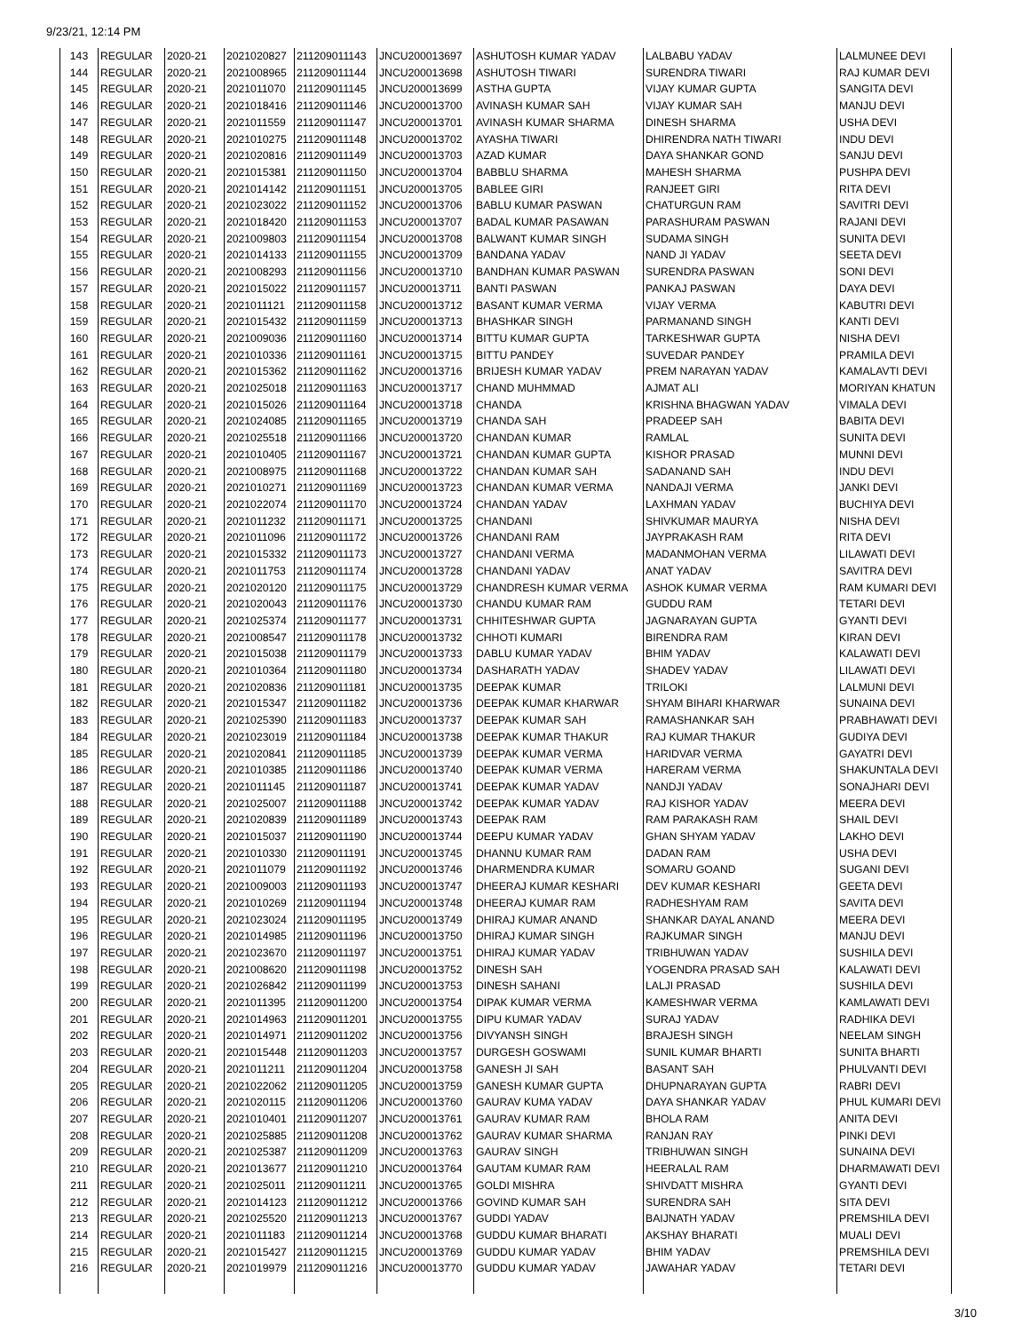9/23/21, 12:14 PM
| 143 | REGULAR | 2020-21 | 2021020827 | 211209011143 | JNCU200013697 | ASHUTOSH KUMAR YADAV | LALBABU YADAV | LALMUNEE DEVI |
| 144 | REGULAR | 2020-21 | 2021008965 | 211209011144 | JNCU200013698 | ASHUTOSH TIWARI | SURENDRA TIWARI | RAJ KUMAR DEVI |
| 145 | REGULAR | 2020-21 | 2021011070 | 211209011145 | JNCU200013699 | ASTHA GUPTA | VIJAY KUMAR GUPTA | SANGITA DEVI |
| 146 | REGULAR | 2020-21 | 2021018416 | 211209011146 | JNCU200013700 | AVINASH KUMAR SAH | VIJAY KUMAR SAH | MANJU DEVI |
| 147 | REGULAR | 2020-21 | 2021011559 | 211209011147 | JNCU200013701 | AVINASH KUMAR SHARMA | DINESH SHARMA | USHA DEVI |
| 148 | REGULAR | 2020-21 | 2021010275 | 211209011148 | JNCU200013702 | AYASHA TIWARI | DHIRENDRA NATH TIWARI | INDU DEVI |
| 149 | REGULAR | 2020-21 | 2021020816 | 211209011149 | JNCU200013703 | AZAD KUMAR | DAYA SHANKAR GOND | SANJU DEVI |
| 150 | REGULAR | 2020-21 | 2021015381 | 211209011150 | JNCU200013704 | BABBLU SHARMA | MAHESH SHARMA | PUSHPA DEVI |
| 151 | REGULAR | 2020-21 | 2021014142 | 211209011151 | JNCU200013705 | BABLEE GIRI | RANJEET GIRI | RITA DEVI |
| 152 | REGULAR | 2020-21 | 2021023022 | 211209011152 | JNCU200013706 | BABLU KUMAR PASWAN | CHATURGUN RAM | SAVITRI DEVI |
| 153 | REGULAR | 2020-21 | 2021018420 | 211209011153 | JNCU200013707 | BADAL KUMAR PASAWAN | PARASHURAM PASWAN | RAJANI DEVI |
| 154 | REGULAR | 2020-21 | 2021009803 | 211209011154 | JNCU200013708 | BALWANT KUMAR SINGH | SUDAMA SINGH | SUNITA DEVI |
| 155 | REGULAR | 2020-21 | 2021014133 | 211209011155 | JNCU200013709 | BANDANA YADAV | NAND JI YADAV | SEETA DEVI |
| 156 | REGULAR | 2020-21 | 2021008293 | 211209011156 | JNCU200013710 | BANDHAN KUMAR PASWAN | SURENDRA PASWAN | SONI DEVI |
| 157 | REGULAR | 2020-21 | 2021015022 | 211209011157 | JNCU200013711 | BANTI PASWAN | PANKAJ PASWAN | DAYA DEVI |
| 158 | REGULAR | 2020-21 | 2021011121 | 211209011158 | JNCU200013712 | BASANT KUMAR VERMA | VIJAY VERMA | KABUTRI DEVI |
| 159 | REGULAR | 2020-21 | 2021015432 | 211209011159 | JNCU200013713 | BHASHKAR SINGH | PARMANAND SINGH | KANTI DEVI |
| 160 | REGULAR | 2020-21 | 2021009036 | 211209011160 | JNCU200013714 | BITTU KUMAR GUPTA | TARKESHWAR GUPTA | NISHA DEVI |
| 161 | REGULAR | 2020-21 | 2021010336 | 211209011161 | JNCU200013715 | BITTU PANDEY | SUVEDAR PANDEY | PRAMILA DEVI |
| 162 | REGULAR | 2020-21 | 2021015362 | 211209011162 | JNCU200013716 | BRIJESH KUMAR YADAV | PREM NARAYAN YADAV | KAMALAVTI DEVI |
| 163 | REGULAR | 2020-21 | 2021025018 | 211209011163 | JNCU200013717 | CHAND MUHMMAD | AJMAT ALI | MORIYAN KHATUN |
| 164 | REGULAR | 2020-21 | 2021015026 | 211209011164 | JNCU200013718 | CHANDA | KRISHNA BHAGWAN YADAV | VIMALA DEVI |
| 165 | REGULAR | 2020-21 | 2021024085 | 211209011165 | JNCU200013719 | CHANDA SAH | PRADEEP SAH | BABITA DEVI |
| 166 | REGULAR | 2020-21 | 2021025518 | 211209011166 | JNCU200013720 | CHANDAN KUMAR | RAMLAL | SUNITA DEVI |
| 167 | REGULAR | 2020-21 | 2021010405 | 211209011167 | JNCU200013721 | CHANDAN KUMAR GUPTA | KISHOR PRASAD | MUNNI DEVI |
| 168 | REGULAR | 2020-21 | 2021008975 | 211209011168 | JNCU200013722 | CHANDAN KUMAR SAH | SADANAND SAH | INDU DEVI |
| 169 | REGULAR | 2020-21 | 2021010271 | 211209011169 | JNCU200013723 | CHANDAN KUMAR VERMA | NANDAJI VERMA | JANKI DEVI |
| 170 | REGULAR | 2020-21 | 2021022074 | 211209011170 | JNCU200013724 | CHANDAN YADAV | LAXHMAN YADAV | BUCHIYA DEVI |
| 171 | REGULAR | 2020-21 | 2021011232 | 211209011171 | JNCU200013725 | CHANDANI | SHIVKUMAR MAURYA | NISHA DEVI |
| 172 | REGULAR | 2020-21 | 2021011096 | 211209011172 | JNCU200013726 | CHANDANI RAM | JAYPRAKASH RAM | RITA DEVI |
| 173 | REGULAR | 2020-21 | 2021015332 | 211209011173 | JNCU200013727 | CHANDANI VERMA | MADANMOHAN VERMA | LILAWATI DEVI |
| 174 | REGULAR | 2020-21 | 2021011753 | 211209011174 | JNCU200013728 | CHANDANI YADAV | ANAT YADAV | SAVITRA DEVI |
| 175 | REGULAR | 2020-21 | 2021020120 | 211209011175 | JNCU200013729 | CHANDRESH KUMAR VERMA | ASHOK KUMAR VERMA | RAM KUMARI DEVI |
| 176 | REGULAR | 2020-21 | 2021020043 | 211209011176 | JNCU200013730 | CHANDU KUMAR RAM | GUDDU RAM | TETARI DEVI |
| 177 | REGULAR | 2020-21 | 2021025374 | 211209011177 | JNCU200013731 | CHHITESHWAR GUPTA | JAGNARAYAN GUPTA | GYANTI DEVI |
| 178 | REGULAR | 2020-21 | 2021008547 | 211209011178 | JNCU200013732 | CHHOTI KUMARI | BIRENDRA RAM | KIRAN DEVI |
| 179 | REGULAR | 2020-21 | 2021015038 | 211209011179 | JNCU200013733 | DABLU KUMAR YADAV | BHIM YADAV | KALAWATI DEVI |
| 180 | REGULAR | 2020-21 | 2021010364 | 211209011180 | JNCU200013734 | DASHARATH YADAV | SHADEV YADAV | LILAWATI DEVI |
| 181 | REGULAR | 2020-21 | 2021020836 | 211209011181 | JNCU200013735 | DEEPAK KUMAR | TRILOKI | LALMUNI DEVI |
| 182 | REGULAR | 2020-21 | 2021015347 | 211209011182 | JNCU200013736 | DEEPAK KUMAR KHARWAR | SHYAM BIHARI KHARWAR | SUNAINA DEVI |
| 183 | REGULAR | 2020-21 | 2021025390 | 211209011183 | JNCU200013737 | DEEPAK KUMAR SAH | RAMASHANKAR SAH | PRABHAWATI DEVI |
| 184 | REGULAR | 2020-21 | 2021023019 | 211209011184 | JNCU200013738 | DEEPAK KUMAR THAKUR | RAJ KUMAR THAKUR | GUDIYA DEVI |
| 185 | REGULAR | 2020-21 | 2021020841 | 211209011185 | JNCU200013739 | DEEPAK KUMAR VERMA | HARIDVAR VERMA | GAYATRI DEVI |
| 186 | REGULAR | 2020-21 | 2021010385 | 211209011186 | JNCU200013740 | DEEPAK KUMAR VERMA | HARERAM VERMA | SHAKUNTALA DEVI |
| 187 | REGULAR | 2020-21 | 2021011145 | 211209011187 | JNCU200013741 | DEEPAK KUMAR YADAV | NANDJI YADAV | SONAJHARI DEVI |
| 188 | REGULAR | 2020-21 | 2021025007 | 211209011188 | JNCU200013742 | DEEPAK KUMAR YADAV | RAJ KISHOR YADAV | MEERA DEVI |
| 189 | REGULAR | 2020-21 | 2021020839 | 211209011189 | JNCU200013743 | DEEPAK RAM | RAM PARAKASH RAM | SHAIL DEVI |
| 190 | REGULAR | 2020-21 | 2021015037 | 211209011190 | JNCU200013744 | DEEPU KUMAR YADAV | GHAN SHYAM YADAV | LAKHO DEVI |
| 191 | REGULAR | 2020-21 | 2021010330 | 211209011191 | JNCU200013745 | DHANNU KUMAR RAM | DADAN RAM | USHA DEVI |
| 192 | REGULAR | 2020-21 | 2021011079 | 211209011192 | JNCU200013746 | DHARMENDRA KUMAR | SOMARU GOAND | SUGANI DEVI |
| 193 | REGULAR | 2020-21 | 2021009003 | 211209011193 | JNCU200013747 | DHEERAJ KUMAR KESHARI | DEV KUMAR KESHARI | GEETA DEVI |
| 194 | REGULAR | 2020-21 | 2021010269 | 211209011194 | JNCU200013748 | DHEERAJ KUMAR RAM | RADHESHYAM RAM | SAVITA DEVI |
| 195 | REGULAR | 2020-21 | 2021023024 | 211209011195 | JNCU200013749 | DHIRAJ KUMAR ANAND | SHANKAR DAYAL ANAND | MEERA DEVI |
| 196 | REGULAR | 2020-21 | 2021014985 | 211209011196 | JNCU200013750 | DHIRAJ KUMAR SINGH | RAJKUMAR SINGH | MANJU DEVI |
| 197 | REGULAR | 2020-21 | 2021023670 | 211209011197 | JNCU200013751 | DHIRAJ KUMAR YADAV | TRIBHUWAN YADAV | SUSHILA DEVI |
| 198 | REGULAR | 2020-21 | 2021008620 | 211209011198 | JNCU200013752 | DINESH SAH | YOGENDRA PRASAD SAH | KALAWATI DEVI |
| 199 | REGULAR | 2020-21 | 2021026842 | 211209011199 | JNCU200013753 | DINESH SAHANI | LALJI PRASAD | SUSHILA DEVI |
| 200 | REGULAR | 2020-21 | 2021011395 | 211209011200 | JNCU200013754 | DIPAK KUMAR VERMA | KAMESHWAR VERMA | KAMLAWATI DEVI |
| 201 | REGULAR | 2020-21 | 2021014963 | 211209011201 | JNCU200013755 | DIPU KUMAR YADAV | SURAJ YADAV | RADHIKA DEVI |
| 202 | REGULAR | 2020-21 | 2021014971 | 211209011202 | JNCU200013756 | DIVYANSH SINGH | BRAJESH SINGH | NEELAM SINGH |
| 203 | REGULAR | 2020-21 | 2021015448 | 211209011203 | JNCU200013757 | DURGESH GOSWAMI | SUNIL KUMAR BHARTI | SUNITA BHARTI |
| 204 | REGULAR | 2020-21 | 2021011211 | 211209011204 | JNCU200013758 | GANESH JI SAH | BASANT SAH | PHULVANTI DEVI |
| 205 | REGULAR | 2020-21 | 2021022062 | 211209011205 | JNCU200013759 | GANESH KUMAR GUPTA | DHUPNARAYAN GUPTA | RABRI DEVI |
| 206 | REGULAR | 2020-21 | 2021020115 | 211209011206 | JNCU200013760 | GAURAV KUMA YADAV | DAYA SHANKAR YADAV | PHUL KUMARI DEVI |
| 207 | REGULAR | 2020-21 | 2021010401 | 211209011207 | JNCU200013761 | GAURAV KUMAR RAM | BHOLA RAM | ANITA DEVI |
| 208 | REGULAR | 2020-21 | 2021025885 | 211209011208 | JNCU200013762 | GAURAV KUMAR SHARMA | RANJAN RAY | PINKI DEVI |
| 209 | REGULAR | 2020-21 | 2021025387 | 211209011209 | JNCU200013763 | GAURAV SINGH | TRIBHUWAN SINGH | SUNAINA DEVI |
| 210 | REGULAR | 2020-21 | 2021013677 | 211209011210 | JNCU200013764 | GAUTAM KUMAR RAM | HEERALAL RAM | DHARMAWATI DEVI |
| 211 | REGULAR | 2020-21 | 2021025011 | 211209011211 | JNCU200013765 | GOLDI MISHRA | SHIVDATT MISHRA | GYANTI DEVI |
| 212 | REGULAR | 2020-21 | 2021014123 | 211209011212 | JNCU200013766 | GOVIND KUMAR SAH | SURENDRA SAH | SITA DEVI |
| 213 | REGULAR | 2020-21 | 2021025520 | 211209011213 | JNCU200013767 | GUDDI YADAV | BAIJNATH YADAV | PREMSHILA DEVI |
| 214 | REGULAR | 2020-21 | 2021011183 | 211209011214 | JNCU200013768 | GUDDU KUMAR BHARATI | AKSHAY BHARATI | MUALI DEVI |
| 215 | REGULAR | 2020-21 | 2021015427 | 211209011215 | JNCU200013769 | GUDDU KUMAR YADAV | BHIM YADAV | PREMSHILA DEVI |
| 216 | REGULAR | 2020-21 | 2021019979 | 211209011216 | JNCU200013770 | GUDDU KUMAR YADAV | JAWAHAR YADAV | TETARI DEVI |
3/10